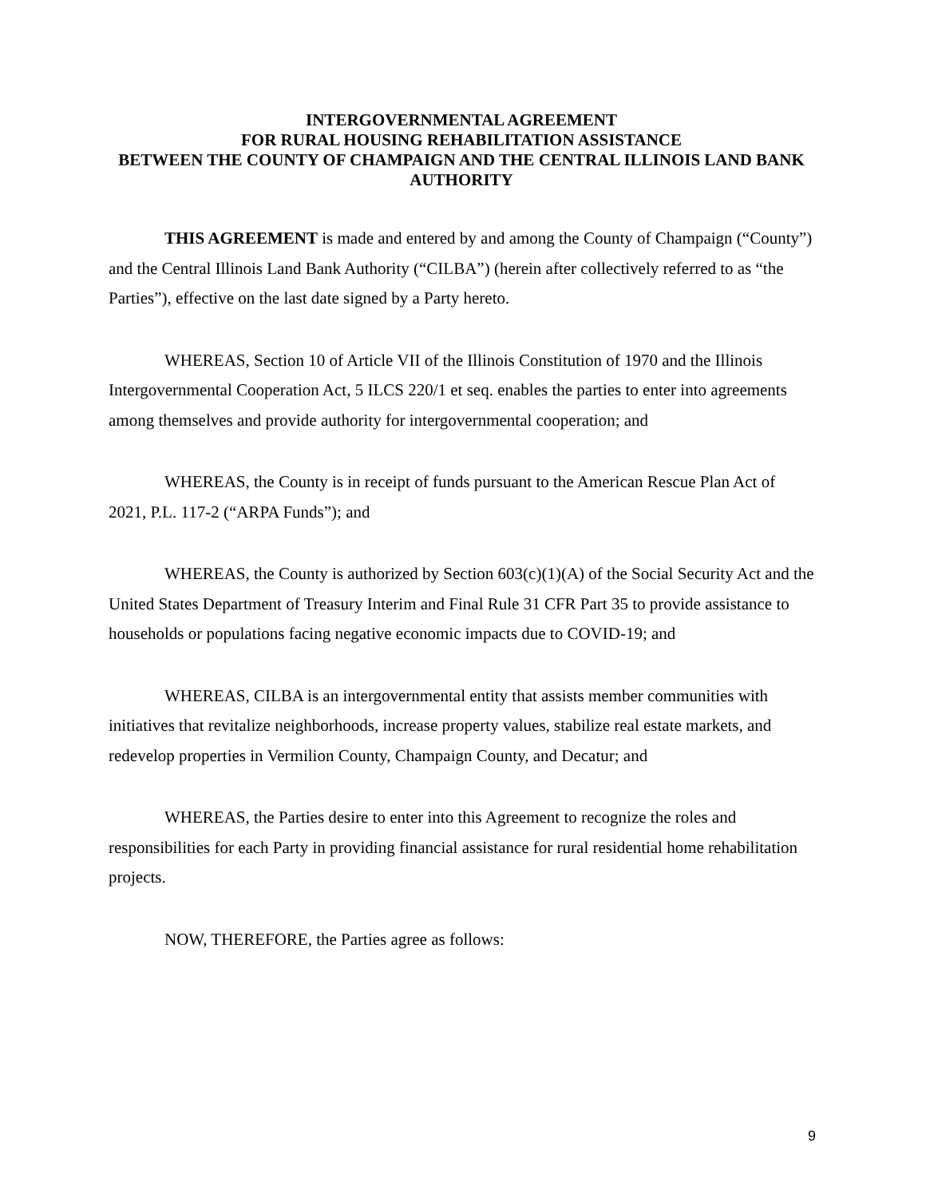INTERGOVERNMENTAL AGREEMENT
FOR RURAL HOUSING REHABILITATION ASSISTANCE
BETWEEN THE COUNTY OF CHAMPAIGN AND THE CENTRAL ILLINOIS LAND BANK AUTHORITY
THIS AGREEMENT is made and entered by and among the County of Champaign (“County”) and the Central Illinois Land Bank Authority (“CILBA”) (herein after collectively referred to as “the Parties”), effective on the last date signed by a Party hereto.
WHEREAS, Section 10 of Article VII of the Illinois Constitution of 1970 and the Illinois Intergovernmental Cooperation Act, 5 ILCS 220/1 et seq. enables the parties to enter into agreements among themselves and provide authority for intergovernmental cooperation; and
WHEREAS, the County is in receipt of funds pursuant to the American Rescue Plan Act of 2021, P.L. 117-2 (“ARPA Funds”); and
WHEREAS, the County is authorized by Section 603(c)(1)(A) of the Social Security Act and the United States Department of Treasury Interim and Final Rule 31 CFR Part 35 to provide assistance to households or populations facing negative economic impacts due to COVID-19; and
WHEREAS, CILBA is an intergovernmental entity that assists member communities with initiatives that revitalize neighborhoods, increase property values, stabilize real estate markets, and redevelop properties in Vermilion County, Champaign County, and Decatur; and
WHEREAS, the Parties desire to enter into this Agreement to recognize the roles and responsibilities for each Party in providing financial assistance for rural residential home rehabilitation projects.
NOW, THEREFORE, the Parties agree as follows:
9